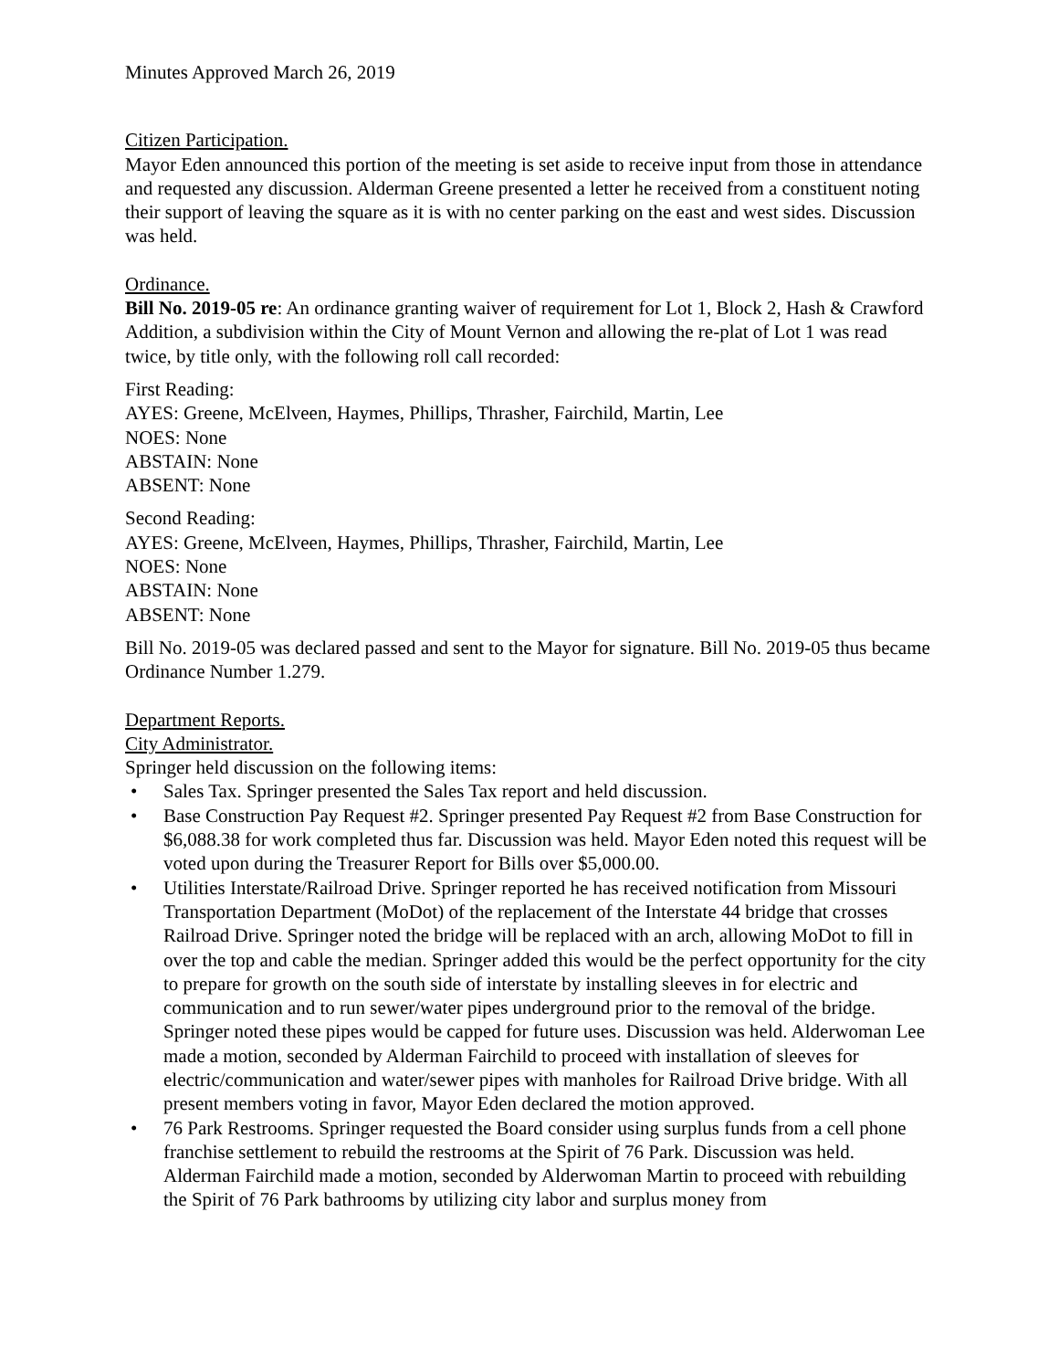Minutes Approved March 26, 2019
Citizen Participation.
Mayor Eden announced this portion of the meeting is set aside to receive input from those in attendance and requested any discussion. Alderman Greene presented a letter he received from a constituent noting their support of leaving the square as it is with no center parking on the east and west sides. Discussion was held.
Ordinance.
Bill No. 2019-05 re: An ordinance granting waiver of requirement for Lot 1, Block 2, Hash & Crawford Addition, a subdivision within the City of Mount Vernon and allowing the re-plat of Lot 1 was read twice, by title only, with the following roll call recorded:
First Reading:
AYES: Greene, McElveen, Haymes, Phillips, Thrasher, Fairchild, Martin, Lee
NOES: None
ABSTAIN: None
ABSENT: None
Second Reading:
AYES: Greene, McElveen, Haymes, Phillips, Thrasher, Fairchild, Martin, Lee
NOES: None
ABSTAIN: None
ABSENT: None
Bill No. 2019-05 was declared passed and sent to the Mayor for signature. Bill No. 2019-05 thus became Ordinance Number 1.279.
Department Reports.
City Administrator.
Springer held discussion on the following items:
• Sales Tax. Springer presented the Sales Tax report and held discussion.
• Base Construction Pay Request #2. Springer presented Pay Request #2 from Base Construction for $6,088.38 for work completed thus far. Discussion was held. Mayor Eden noted this request will be voted upon during the Treasurer Report for Bills over $5,000.00.
• Utilities Interstate/Railroad Drive. Springer reported he has received notification from Missouri Transportation Department (MoDot) of the replacement of the Interstate 44 bridge that crosses Railroad Drive. Springer noted the bridge will be replaced with an arch, allowing MoDot to fill in over the top and cable the median. Springer added this would be the perfect opportunity for the city to prepare for growth on the south side of interstate by installing sleeves in for electric and communication and to run sewer/water pipes underground prior to the removal of the bridge. Springer noted these pipes would be capped for future uses. Discussion was held. Alderwoman Lee made a motion, seconded by Alderman Fairchild to proceed with installation of sleeves for electric/communication and water/sewer pipes with manholes for Railroad Drive bridge. With all present members voting in favor, Mayor Eden declared the motion approved.
• 76 Park Restrooms. Springer requested the Board consider using surplus funds from a cell phone franchise settlement to rebuild the restrooms at the Spirit of 76 Park. Discussion was held. Alderman Fairchild made a motion, seconded by Alderwoman Martin to proceed with rebuilding the Spirit of 76 Park bathrooms by utilizing city labor and surplus money from